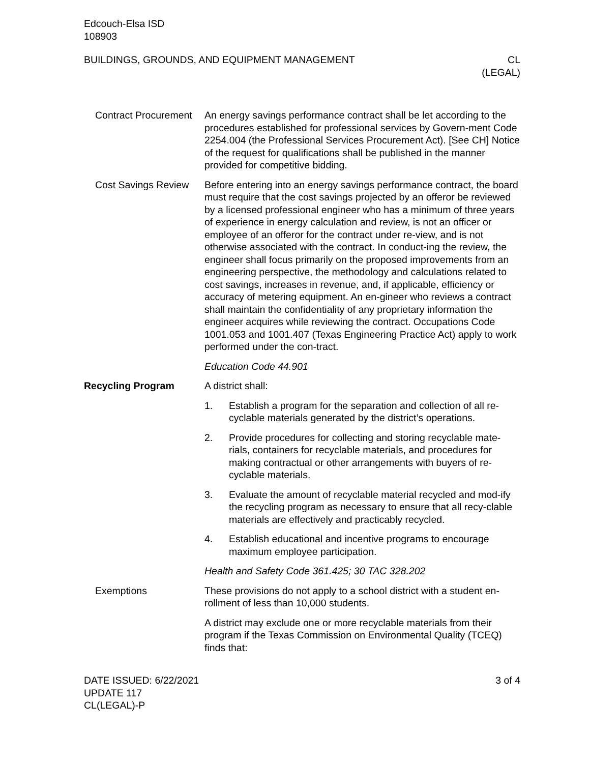Edcouch-Elsa ISD
108903
BUILDINGS, GROUNDS, AND EQUIPMENT MANAGEMENT
CL
(LEGAL)
Contract Procurement An energy savings performance contract shall be let according to the procedures established for professional services by Govern-ment Code 2254.004 (the Professional Services Procurement Act). [See CH] Notice of the request for qualifications shall be published in the manner provided for competitive bidding.
Cost Savings Review Before entering into an energy savings performance contract, the board must require that the cost savings projected by an offeror be reviewed by a licensed professional engineer who has a minimum of three years of experience in energy calculation and review, is not an officer or employee of an offeror for the contract under re-view, and is not otherwise associated with the contract. In conduct-ing the review, the engineer shall focus primarily on the proposed improvements from an engineering perspective, the methodology and calculations related to cost savings, increases in revenue, and, if applicable, efficiency or accuracy of metering equipment. An en-gineer who reviews a contract shall maintain the confidentiality of any proprietary information the engineer acquires while reviewing the contract. Occupations Code 1001.053 and 1001.407 (Texas Engineering Practice Act) apply to work performed under the con-tract.
Education Code 44.901
Recycling Program A district shall:
1. Establish a program for the separation and collection of all re-cyclable materials generated by the district’s operations.
2. Provide procedures for collecting and storing recyclable mate-rials, containers for recyclable materials, and procedures for making contractual or other arrangements with buyers of re-cyclable materials.
3. Evaluate the amount of recyclable material recycled and mod-ify the recycling program as necessary to ensure that all recy-clable materials are effectively and practicably recycled.
4. Establish educational and incentive programs to encourage maximum employee participation.
Health and Safety Code 361.425; 30 TAC 328.202
Exemptions These provisions do not apply to a school district with a student en-rollment of less than 10,000 students.
A district may exclude one or more recyclable materials from their program if the Texas Commission on Environmental Quality (TCEQ) finds that:
DATE ISSUED: 6/22/2021
UPDATE 117
CL(LEGAL)-P
3 of 4